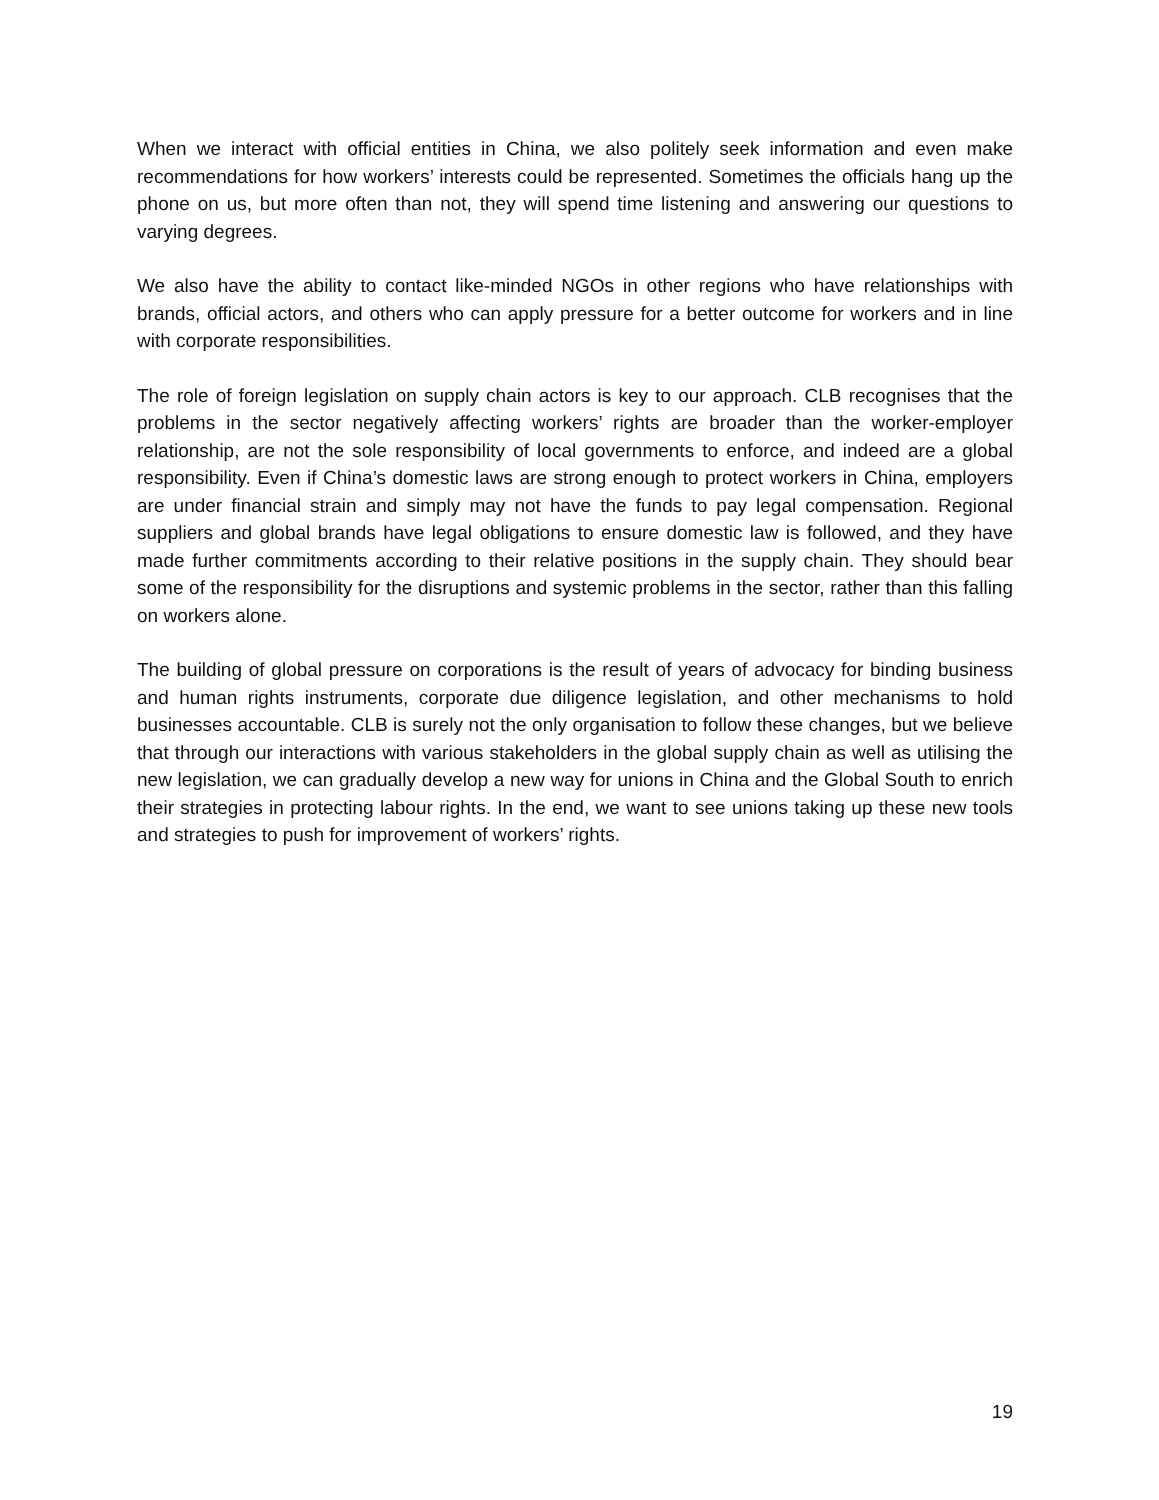When we interact with official entities in China, we also politely seek information and even make recommendations for how workers’ interests could be represented. Sometimes the officials hang up the phone on us, but more often than not, they will spend time listening and answering our questions to varying degrees.
We also have the ability to contact like-minded NGOs in other regions who have relationships with brands, official actors, and others who can apply pressure for a better outcome for workers and in line with corporate responsibilities.
The role of foreign legislation on supply chain actors is key to our approach. CLB recognises that the problems in the sector negatively affecting workers’ rights are broader than the worker-employer relationship, are not the sole responsibility of local governments to enforce, and indeed are a global responsibility. Even if China’s domestic laws are strong enough to protect workers in China, employers are under financial strain and simply may not have the funds to pay legal compensation. Regional suppliers and global brands have legal obligations to ensure domestic law is followed, and they have made further commitments according to their relative positions in the supply chain. They should bear some of the responsibility for the disruptions and systemic problems in the sector, rather than this falling on workers alone.
The building of global pressure on corporations is the result of years of advocacy for binding business and human rights instruments, corporate due diligence legislation, and other mechanisms to hold businesses accountable. CLB is surely not the only organisation to follow these changes, but we believe that through our interactions with various stakeholders in the global supply chain as well as utilising the new legislation, we can gradually develop a new way for unions in China and the Global South to enrich their strategies in protecting labour rights. In the end, we want to see unions taking up these new tools and strategies to push for improvement of workers’ rights.
19